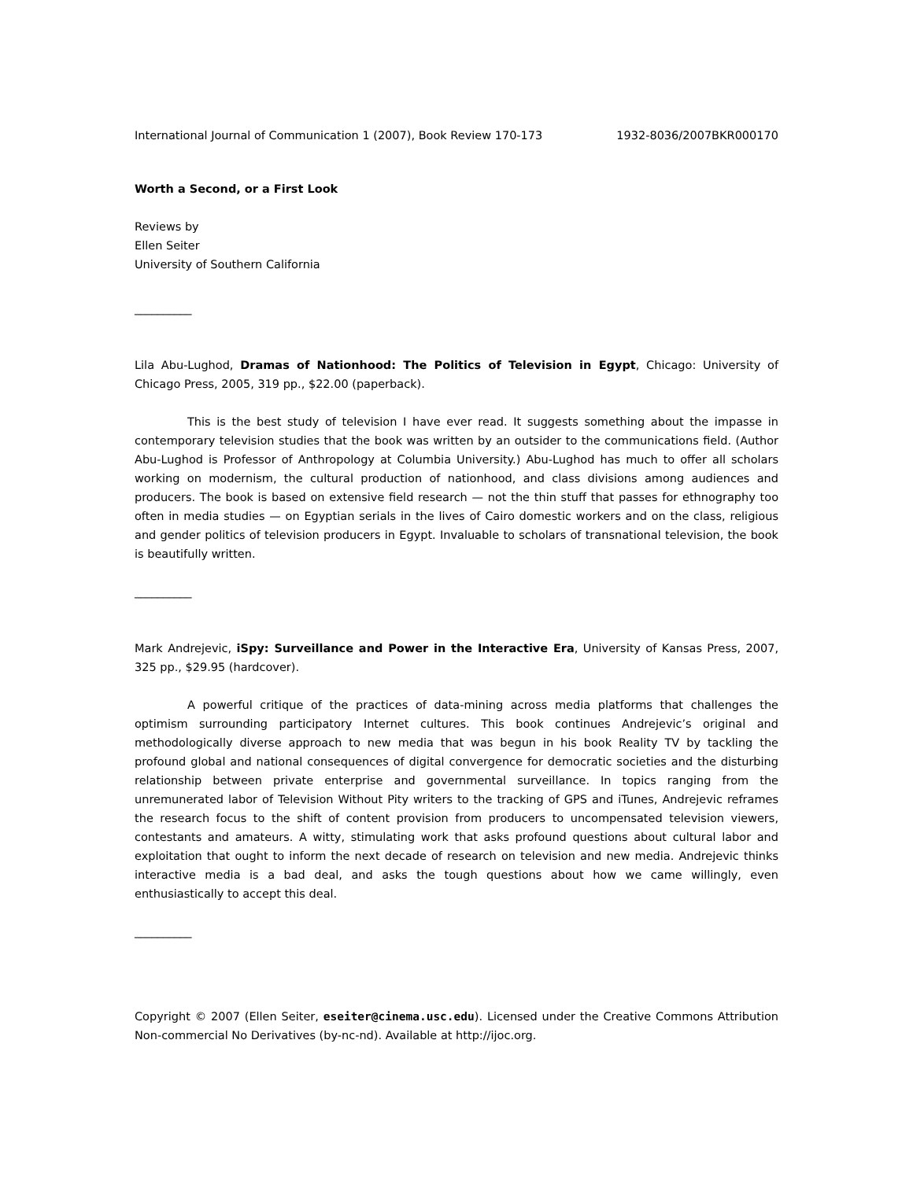International Journal of Communication 1 (2007), Book Review 170-173 1932-8036/2007BKR000170
Worth a Second, or a First Look
Reviews by
Ellen Seiter
University of Southern California
__________
Lila Abu-Lughod, Dramas of Nationhood: The Politics of Television in Egypt, Chicago: University of Chicago Press, 2005, 319 pp., $22.00 (paperback).
This is the best study of television I have ever read. It suggests something about the impasse in contemporary television studies that the book was written by an outsider to the communications field. (Author Abu-Lughod is Professor of Anthropology at Columbia University.) Abu-Lughod has much to offer all scholars working on modernism, the cultural production of nationhood, and class divisions among audiences and producers. The book is based on extensive field research — not the thin stuff that passes for ethnography too often in media studies — on Egyptian serials in the lives of Cairo domestic workers and on the class, religious and gender politics of television producers in Egypt. Invaluable to scholars of transnational television, the book is beautifully written.
__________
Mark Andrejevic, iSpy: Surveillance and Power in the Interactive Era, University of Kansas Press, 2007, 325 pp., $29.95 (hardcover).
A powerful critique of the practices of data-mining across media platforms that challenges the optimism surrounding participatory Internet cultures. This book continues Andrejevic’s original and methodologically diverse approach to new media that was begun in his book Reality TV by tackling the profound global and national consequences of digital convergence for democratic societies and the disturbing relationship between private enterprise and governmental surveillance. In topics ranging from the unremunerated labor of Television Without Pity writers to the tracking of GPS and iTunes, Andrejevic reframes the research focus to the shift of content provision from producers to uncompensated television viewers, contestants and amateurs. A witty, stimulating work that asks profound questions about cultural labor and exploitation that ought to inform the next decade of research on television and new media. Andrejevic thinks interactive media is a bad deal, and asks the tough questions about how we came willingly, even enthusiastically to accept this deal.
__________
Copyright © 2007 (Ellen Seiter, eseiter@cinema.usc.edu). Licensed under the Creative Commons Attribution Non-commercial No Derivatives (by-nc-nd). Available at http://ijoc.org.